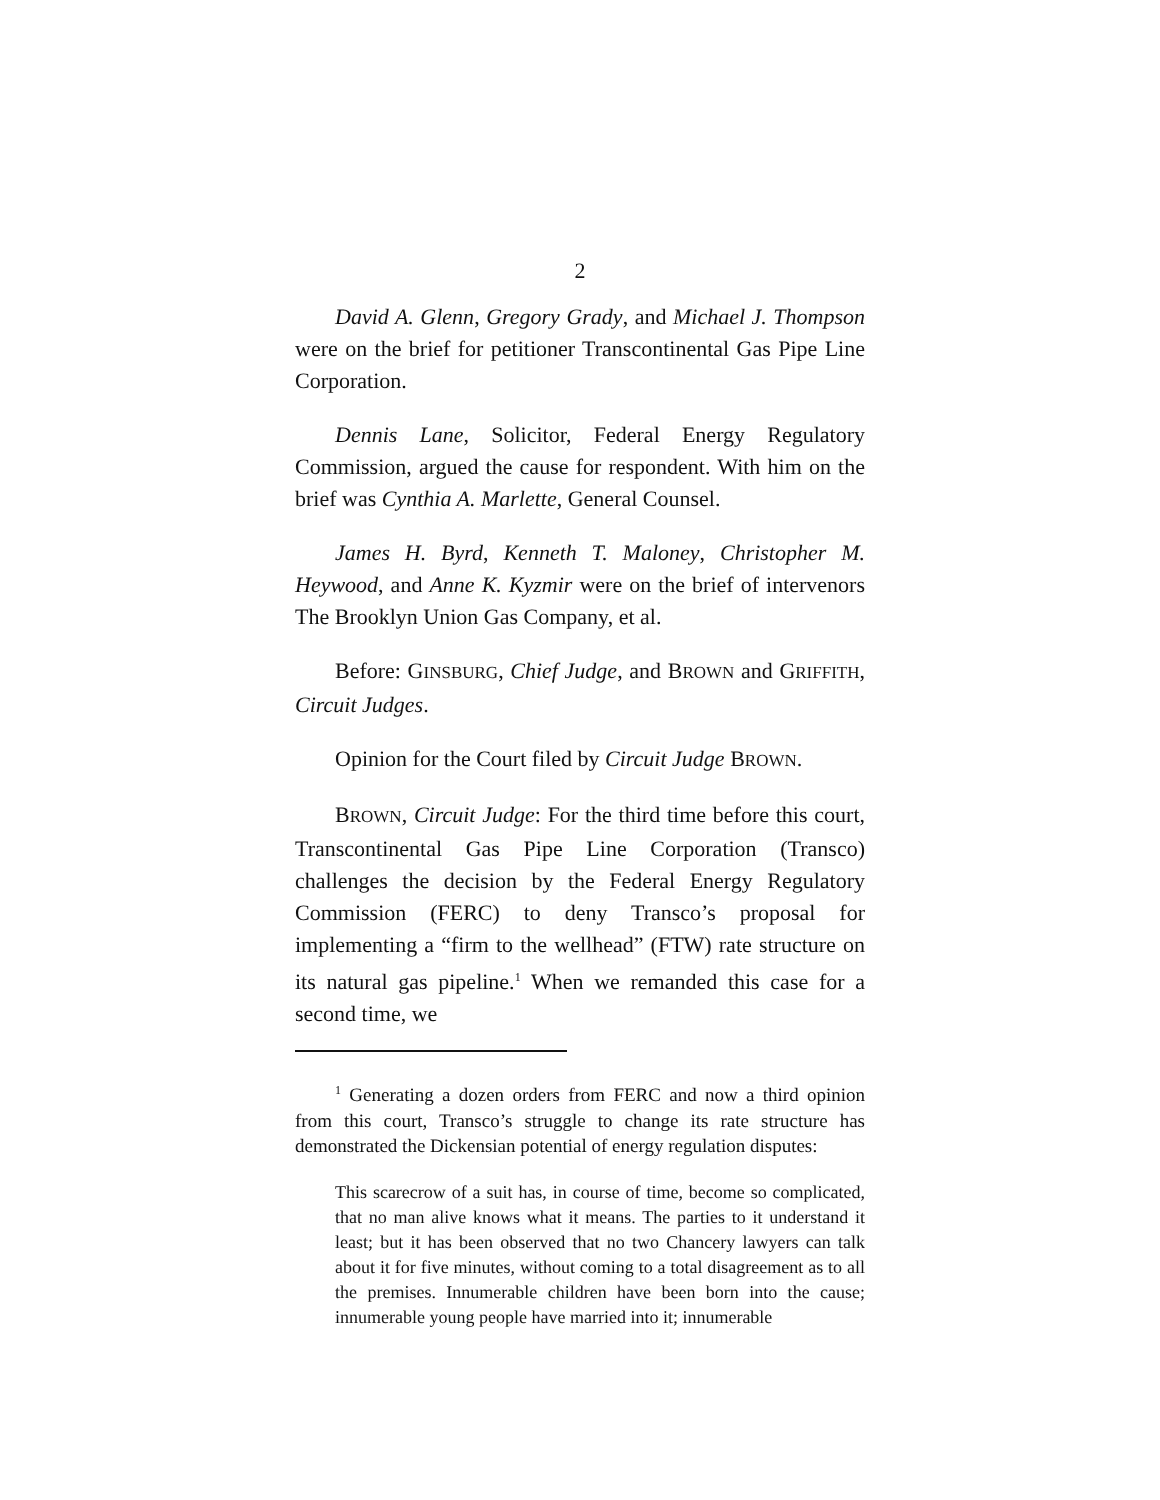2
David A. Glenn, Gregory Grady, and Michael J. Thompson were on the brief for petitioner Transcontinental Gas Pipe Line Corporation.
Dennis Lane, Solicitor, Federal Energy Regulatory Commission, argued the cause for respondent. With him on the brief was Cynthia A. Marlette, General Counsel.
James H. Byrd, Kenneth T. Maloney, Christopher M. Heywood, and Anne K. Kyzmir were on the brief of intervenors The Brooklyn Union Gas Company, et al.
Before: GINSBURG, Chief Judge, and BROWN and GRIFFITH, Circuit Judges.
Opinion for the Court filed by Circuit Judge BROWN.
BROWN, Circuit Judge: For the third time before this court, Transcontinental Gas Pipe Line Corporation (Transco) challenges the decision by the Federal Energy Regulatory Commission (FERC) to deny Transco’s proposal for implementing a “firm to the wellhead” (FTW) rate structure on its natural gas pipeline.<sup>1</sup> When we remanded this case for a second time, we
<sup>1</sup> Generating a dozen orders from FERC and now a third opinion from this court, Transco’s struggle to change its rate structure has demonstrated the Dickensian potential of energy regulation disputes:
This scarecrow of a suit has, in course of time, become so complicated, that no man alive knows what it means. The parties to it understand it least; but it has been observed that no two Chancery lawyers can talk about it for five minutes, without coming to a total disagreement as to all the premises. Innumerable children have been born into the cause; innumerable young people have married into it; innumerable